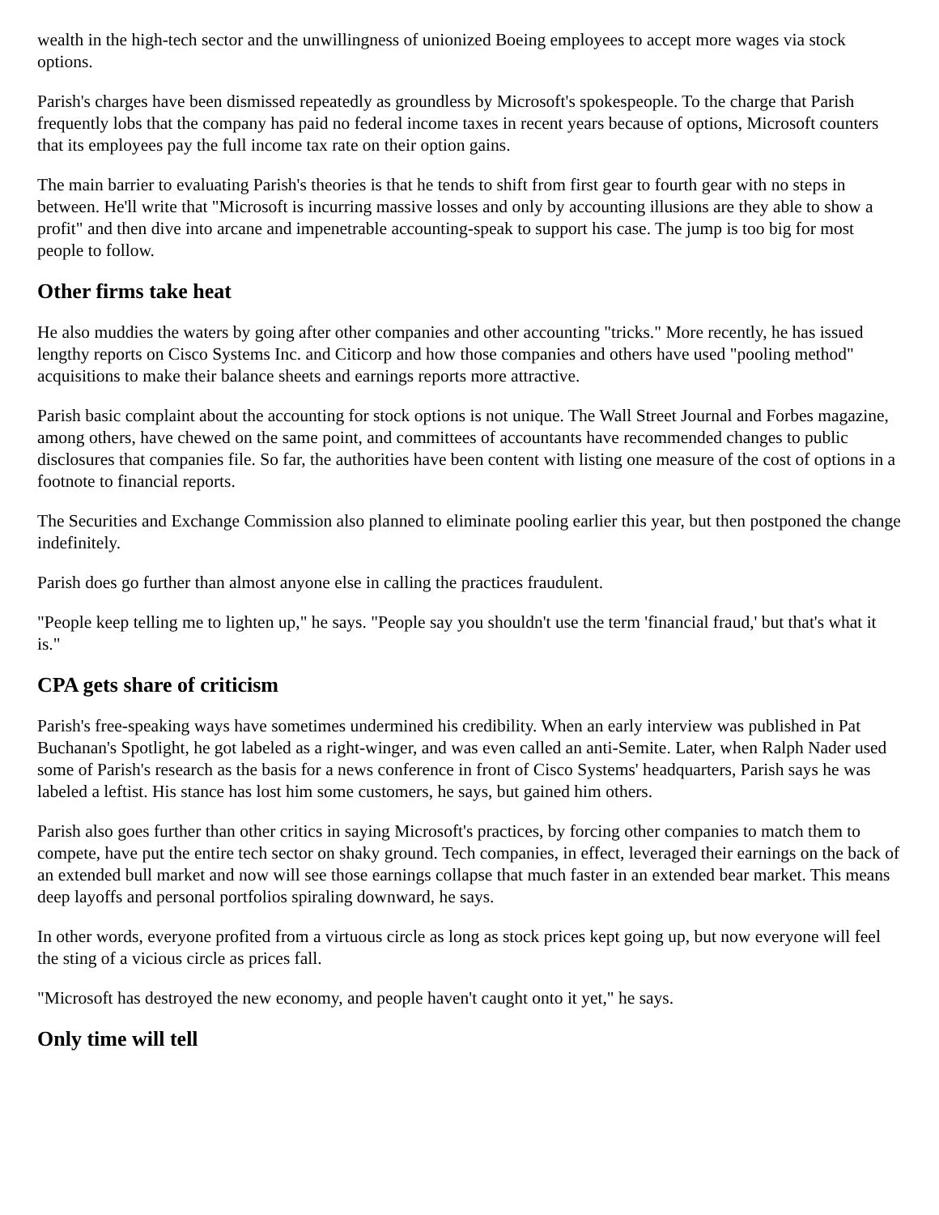wealth in the high-tech sector and the unwillingness of unionized Boeing employees to accept more wages via stock options.
Parish's charges have been dismissed repeatedly as groundless by Microsoft's spokespeople. To the charge that Parish frequently lobs that the company has paid no federal income taxes in recent years because of options, Microsoft counters that its employees pay the full income tax rate on their option gains.
The main barrier to evaluating Parish's theories is that he tends to shift from first gear to fourth gear with no steps in between. He'll write that "Microsoft is incurring massive losses and only by accounting illusions are they able to show a profit" and then dive into arcane and impenetrable accounting-speak to support his case. The jump is too big for most people to follow.
Other firms take heat
He also muddies the waters by going after other companies and other accounting "tricks." More recently, he has issued lengthy reports on Cisco Systems Inc. and Citicorp and how those companies and others have used "pooling method" acquisitions to make their balance sheets and earnings reports more attractive.
Parish basic complaint about the accounting for stock options is not unique. The Wall Street Journal and Forbes magazine, among others, have chewed on the same point, and committees of accountants have recommended changes to public disclosures that companies file. So far, the authorities have been content with listing one measure of the cost of options in a footnote to financial reports.
The Securities and Exchange Commission also planned to eliminate pooling earlier this year, but then postponed the change indefinitely.
Parish does go further than almost anyone else in calling the practices fraudulent.
"People keep telling me to lighten up," he says. "People say you shouldn't use the term 'financial fraud,' but that's what it is."
CPA gets share of criticism
Parish's free-speaking ways have sometimes undermined his credibility. When an early interview was published in Pat Buchanan's Spotlight, he got labeled as a right-winger, and was even called an anti-Semite. Later, when Ralph Nader used some of Parish's research as the basis for a news conference in front of Cisco Systems' headquarters, Parish says he was labeled a leftist. His stance has lost him some customers, he says, but gained him others.
Parish also goes further than other critics in saying Microsoft's practices, by forcing other companies to match them to compete, have put the entire tech sector on shaky ground. Tech companies, in effect, leveraged their earnings on the back of an extended bull market and now will see those earnings collapse that much faster in an extended bear market. This means deep layoffs and personal portfolios spiraling downward, he says.
In other words, everyone profited from a virtuous circle as long as stock prices kept going up, but now everyone will feel the sting of a vicious circle as prices fall.
"Microsoft has destroyed the new economy, and people haven't caught onto it yet," he says.
Only time will tell